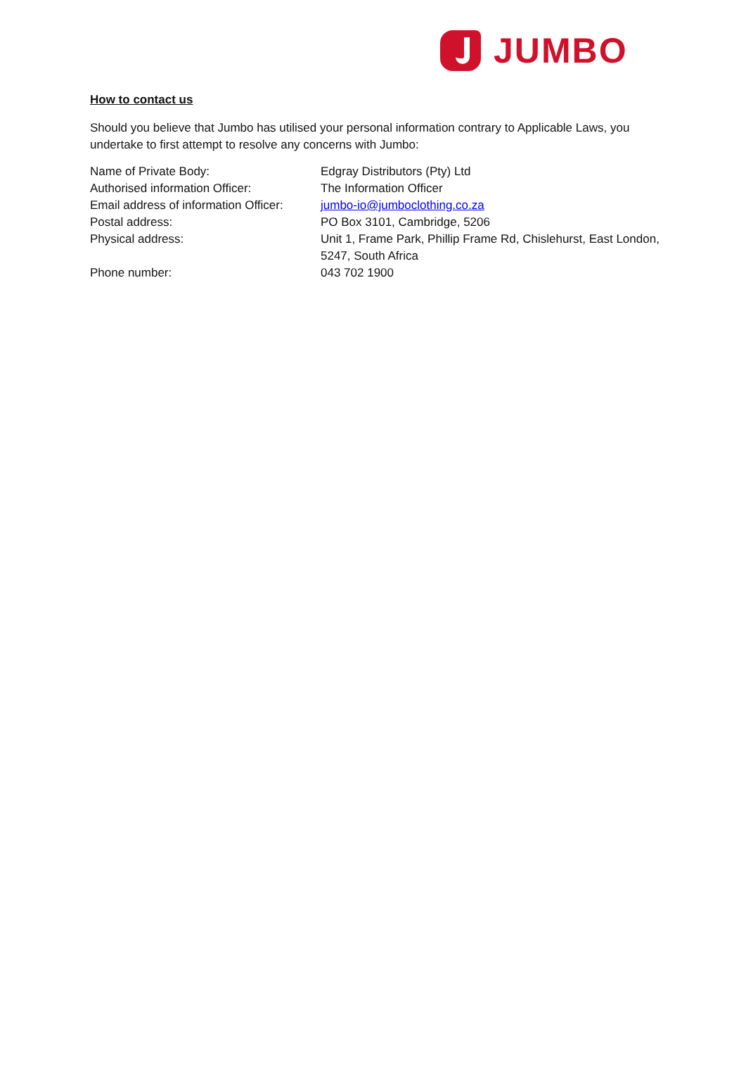JUMBO
How to contact us
Should you believe that Jumbo has utilised your personal information contrary to Applicable Laws, you undertake to first attempt to resolve any concerns with Jumbo:
Name of Private Body: Edgray Distributors (Pty) Ltd
Authorised information Officer: The Information Officer
Email address of information Officer:
jumbo-io@jumboclothing.co.za
Postal address: PO Box 3101, Cambridge, 5206
Physical address: Unit 1, Frame Park, Phillip Frame Rd, Chislehurst, East London, 5247, South Africa
Phone number: 043 702 1900